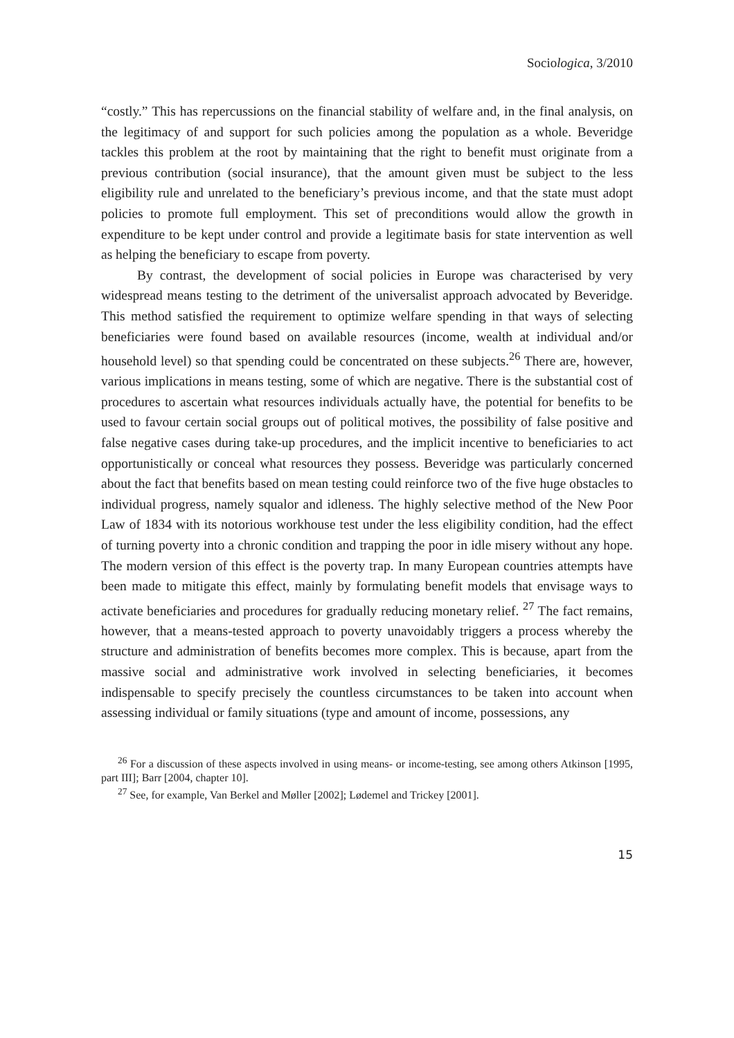Sociologica, 3/2010
“costly.” This has repercussions on the financial stability of welfare and, in the final analysis, on the legitimacy of and support for such policies among the population as a whole. Beveridge tackles this problem at the root by maintaining that the right to benefit must originate from a previous contribution (social insurance), that the amount given must be subject to the less eligibility rule and unrelated to the beneficiary’s previous income, and that the state must adopt policies to promote full employment. This set of preconditions would allow the growth in expenditure to be kept under control and provide a legitimate basis for state intervention as well as helping the beneficiary to escape from poverty.
By contrast, the development of social policies in Europe was characterised by very widespread means testing to the detriment of the universalist approach advocated by Beveridge. This method satisfied the requirement to optimize welfare spending in that ways of selecting beneficiaries were found based on available resources (income, wealth at individual and/or household level) so that spending could be concentrated on these subjects.<sup>26</sup> There are, however, various implications in means testing, some of which are negative. There is the substantial cost of procedures to ascertain what resources individuals actually have, the potential for benefits to be used to favour certain social groups out of political motives, the possibility of false positive and false negative cases during take-up procedures, and the implicit incentive to beneficiaries to act opportunistically or conceal what resources they possess. Beveridge was particularly concerned about the fact that benefits based on mean testing could reinforce two of the five huge obstacles to individual progress, namely squalor and idleness. The highly selective method of the New Poor Law of 1834 with its notorious workhouse test under the less eligibility condition, had the effect of turning poverty into a chronic condition and trapping the poor in idle misery without any hope. The modern version of this effect is the poverty trap. In many European countries attempts have been made to mitigate this effect, mainly by formulating benefit models that envisage ways to activate beneficiaries and procedures for gradually reducing monetary relief. <sup>27</sup> The fact remains, however, that a means-tested approach to poverty unavoidably triggers a process whereby the structure and administration of benefits becomes more complex. This is because, apart from the massive social and administrative work involved in selecting beneficiaries, it becomes indispensable to specify precisely the countless circumstances to be taken into account when assessing individual or family situations (type and amount of income, possessions, any
<sup>26</sup> For a discussion of these aspects involved in using means- or income-testing, see among others Atkinson [1995, part III]; Barr [2004, chapter 10].
<sup>27</sup> See, for example, Van Berkel and Møller [2002]; Lødemel and Trickey [2001].
15